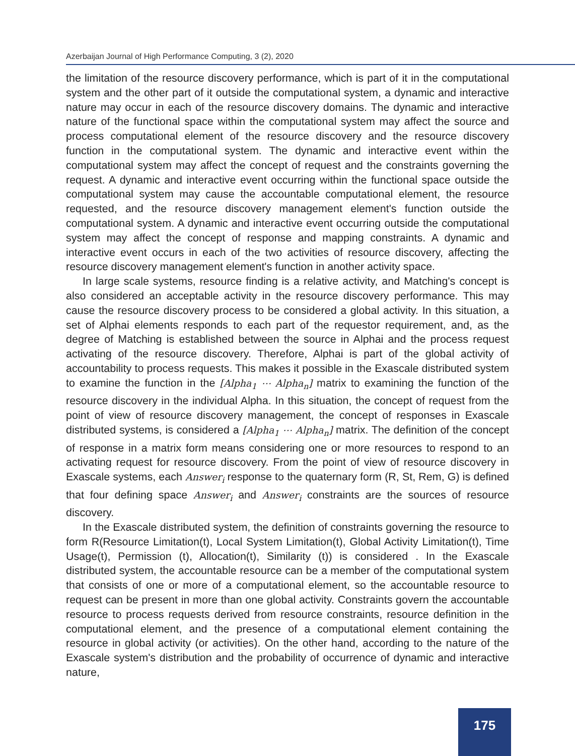Azerbaijan Journal of High Performance Computing, 3 (2), 2020
the limitation of the resource discovery performance, which is part of it in the computational system and the other part of it outside the computational system, a dynamic and interactive nature may occur in each of the resource discovery domains. The dynamic and interactive nature of the functional space within the computational system may affect the source and process computational element of the resource discovery and the resource discovery function in the computational system. The dynamic and interactive event within the computational system may affect the concept of request and the constraints governing the request. A dynamic and interactive event occurring within the functional space outside the computational system may cause the accountable computational element, the resource requested, and the resource discovery management element's function outside the computational system. A dynamic and interactive event occurring outside the computational system may affect the concept of response and mapping constraints. A dynamic and interactive event occurs in each of the two activities of resource discovery, affecting the resource discovery management element's function in another activity space.
In large scale systems, resource finding is a relative activity, and Matching's concept is also considered an acceptable activity in the resource discovery performance. This may cause the resource discovery process to be considered a global activity. In this situation, a set of Alphai elements responds to each part of the requestor requirement, and, as the degree of Matching is established between the source in Alphai and the process request activating of the resource discovery. Therefore, Alphai is part of the global activity of accountability to process requests. This makes it possible in the Exascale distributed system to examine the function in the [Alpha<sub>1</sub> ⋯ Alpha<sub>n</sub>] matrix to examining the function of the resource discovery in the individual Alpha. In this situation, the concept of request from the point of view of resource discovery management, the concept of responses in Exascale distributed systems, is considered a [Alpha<sub>1</sub> ⋯ Alpha<sub>n</sub>] matrix. The definition of the concept of response in a matrix form means considering one or more resources to respond to an activating request for resource discovery. From the point of view of resource discovery in Exascale systems, each Answer<sub>i</sub> response to the quaternary form (R, St, Rem, G) is defined that four defining space Answer<sub>i</sub> and Answer<sub>i</sub> constraints are the sources of resource discovery.
In the Exascale distributed system, the definition of constraints governing the resource to form R(Resource Limitation(t), Local System Limitation(t), Global Activity Limitation(t), Time Usage(t), Permission (t), Allocation(t), Similarity (t)) is considered . In the Exascale distributed system, the accountable resource can be a member of the computational system that consists of one or more of a computational element, so the accountable resource to request can be present in more than one global activity. Constraints govern the accountable resource to process requests derived from resource constraints, resource definition in the computational element, and the presence of a computational element containing the resource in global activity (or activities). On the other hand, according to the nature of the Exascale system's distribution and the probability of occurrence of dynamic and interactive nature,
175